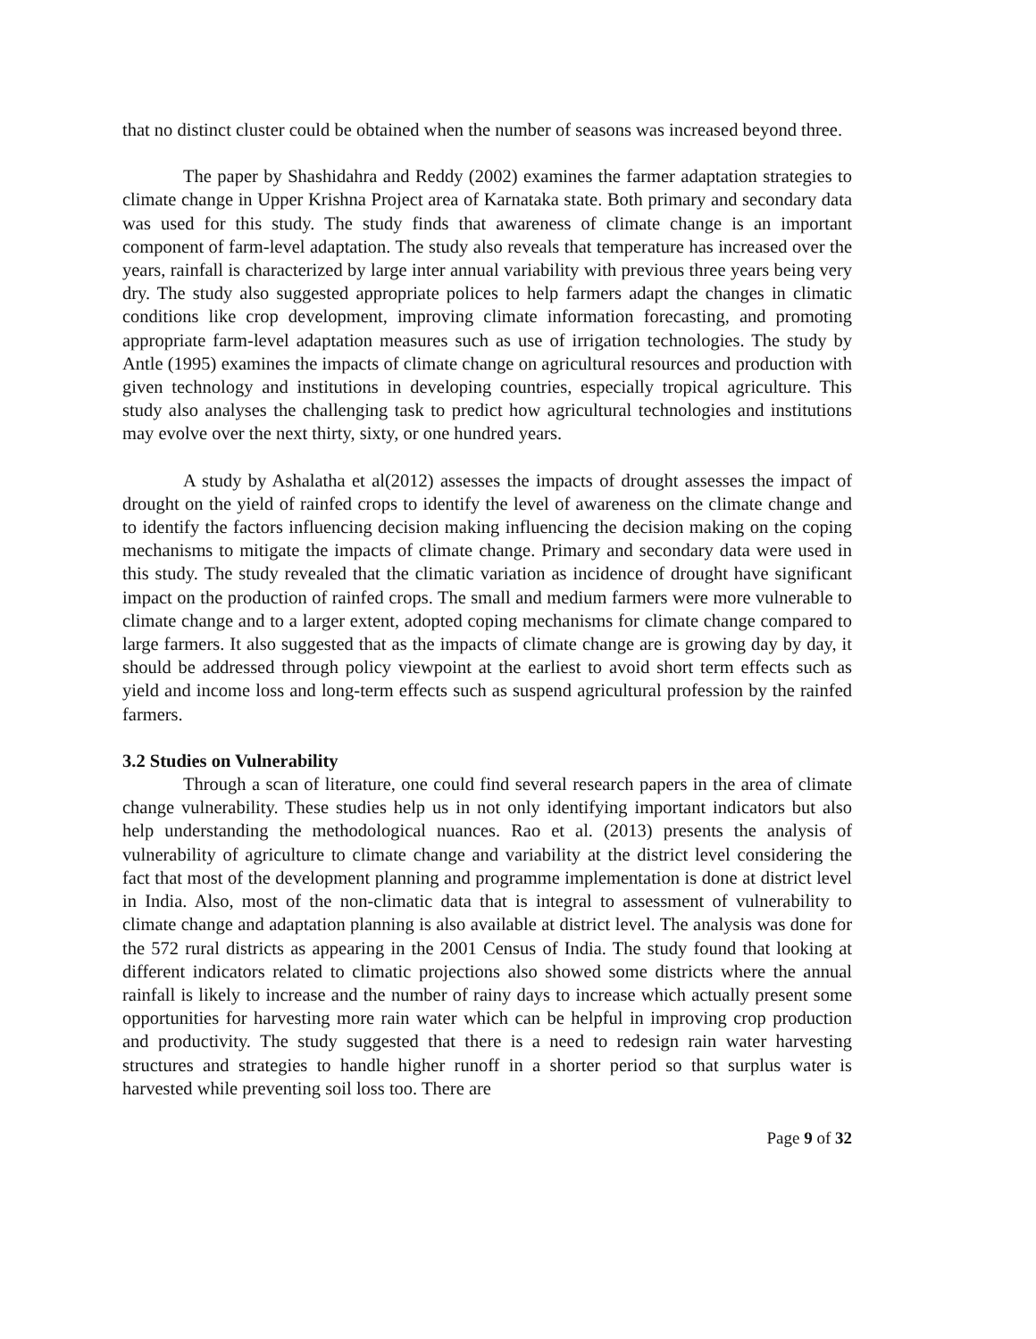that no distinct cluster could be obtained when the number of seasons was increased beyond three.
The paper by Shashidahra and Reddy (2002) examines the farmer adaptation strategies to climate change in Upper Krishna Project area of Karnataka state. Both primary and secondary data was used for this study. The study finds that awareness of climate change is an important component of farm-level adaptation. The study also reveals that temperature has increased over the years, rainfall is characterized by large inter annual variability with previous three years being very dry. The study also suggested appropriate polices to help farmers adapt the changes in climatic conditions like crop development, improving climate information forecasting, and promoting appropriate farm-level adaptation measures such as use of irrigation technologies. The study by Antle (1995) examines the impacts of climate change on agricultural resources and production with given technology and institutions in developing countries, especially tropical agriculture. This study also analyses the challenging task to predict how agricultural technologies and institutions may evolve over the next thirty, sixty, or one hundred years.
A study by Ashalatha et al(2012) assesses the impacts of drought assesses the impact of drought on the yield of rainfed crops to identify the level of awareness on the climate change and to identify the factors influencing decision making influencing the decision making on the coping mechanisms to mitigate the impacts of climate change. Primary and secondary data were used in this study. The study revealed that the climatic variation as incidence of drought have significant impact on the production of rainfed crops. The small and medium farmers were more vulnerable to climate change and to a larger extent, adopted coping mechanisms for climate change compared to large farmers. It also suggested that as the impacts of climate change are is growing day by day, it should be addressed through policy viewpoint at the earliest to avoid short term effects such as yield and income loss and long-term effects such as suspend agricultural profession by the rainfed farmers.
3.2 Studies on Vulnerability
Through a scan of literature, one could find several research papers in the area of climate change vulnerability. These studies help us in not only identifying important indicators but also help understanding the methodological nuances. Rao et al. (2013) presents the analysis of vulnerability of agriculture to climate change and variability at the district level considering the fact that most of the development planning and programme implementation is done at district level in India. Also, most of the non-climatic data that is integral to assessment of vulnerability to climate change and adaptation planning is also available at district level. The analysis was done for the 572 rural districts as appearing in the 2001 Census of India. The study found that looking at different indicators related to climatic projections also showed some districts where the annual rainfall is likely to increase and the number of rainy days to increase which actually present some opportunities for harvesting more rain water which can be helpful in improving crop production and productivity. The study suggested that there is a need to redesign rain water harvesting structures and strategies to handle higher runoff in a shorter period so that surplus water is harvested while preventing soil loss too. There are
Page 9 of 32